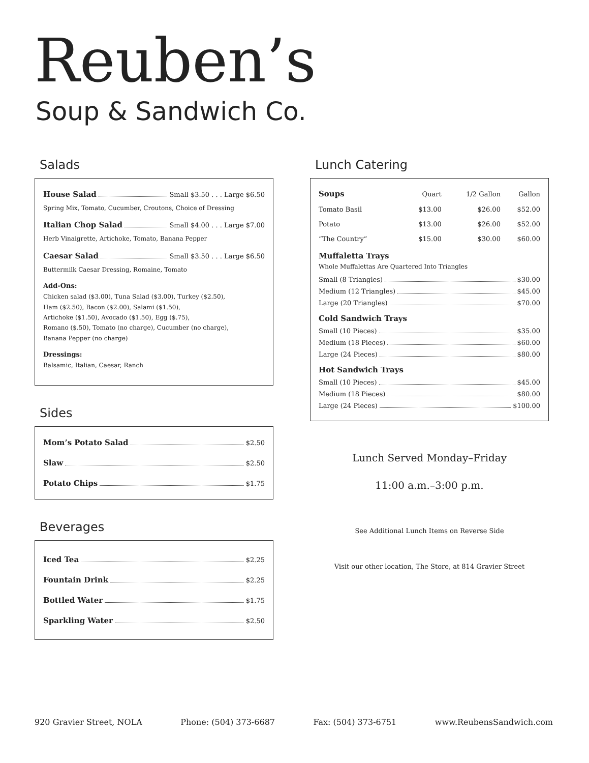Reuben’s
Soup & Sandwich Co.
Salads
House Salad Small $3.50 . . . Large $6.50
Spring Mix, Tomato, Cucumber, Croutons, Choice of Dressing
Italian Chop Salad Small $4.00 . . . Large $7.00
Herb Vinaigrette, Artichoke, Tomato, Banana Pepper
Caesar Salad Small $3.50 . . . Large $6.50
Buttermilk Caesar Dressing, Romaine, Tomato
Add-Ons:
Chicken salad ($3.00), Tuna Salad ($3.00), Turkey ($2.50),
Ham ($2.50), Bacon ($2.00), Salami ($1.50),
Artichoke ($1.50), Avocado ($1.50), Egg ($.75),
Romano ($.50), Tomato (no charge), Cucumber (no charge),
Banana Pepper (no charge)
Dressings:
Balsamic, Italian, Caesar, Ranch
Sides
Mom’s Potato Salad $2.50
Slaw $2.50
Potato Chips $1.75
Beverages
Iced Tea $2.25
Fountain Drink $2.25
Bottled Water $1.75
Sparkling Water $2.50
Lunch Catering
| Soups | Quart | 1/2 Gallon | Gallon |
| --- | --- | --- | --- |
| Tomato Basil | $13.00 | $26.00 | $52.00 |
| Potato | $13.00 | $26.00 | $52.00 |
| “The Country” | $15.00 | $30.00 | $60.00 |
Muffaletta Trays
Whole Muffalettas Are Quartered Into Triangles
Small (8 Triangles) $30.00
Medium (12 Triangles) $45.00
Large (20 Triangles) $70.00
Cold Sandwich Trays
Small (10 Pieces) $35.00
Medium (18 Pieces) $60.00
Large (24 Pieces) $80.00
Hot Sandwich Trays
Small (10 Pieces) $45.00
Medium (18 Pieces) $80.00
Large (24 Pieces) $100.00
Lunch Served Monday–Friday
11:00 a.m.–3:00 p.m.
See Additional Lunch Items on Reverse Side
Visit our other location, The Store, at 814 Gravier Street
920 Gravier Street, NOLA Phone: (504) 373-6687 Fax: (504) 373-6751 www.ReubensSandwich.com